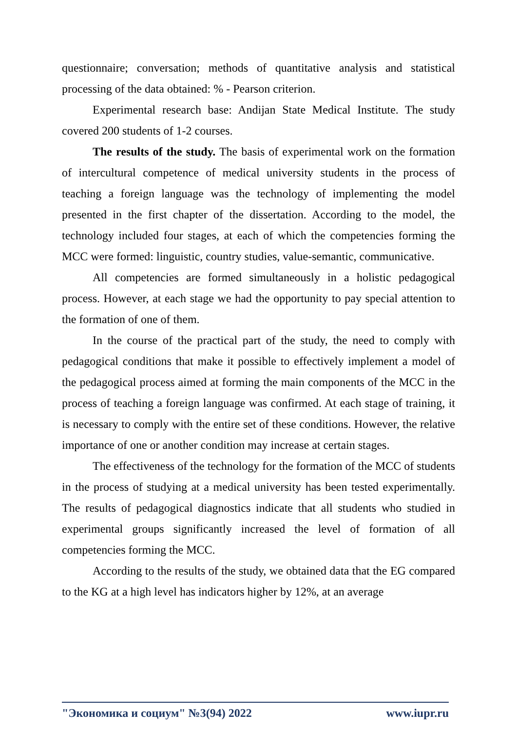questionnaire; conversation; methods of quantitative analysis and statistical processing of the data obtained: % - Pearson criterion.
Experimental research base: Andijan State Medical Institute. The study covered 200 students of 1-2 courses.
The results of the study. The basis of experimental work on the formation of intercultural competence of medical university students in the process of teaching a foreign language was the technology of implementing the model presented in the first chapter of the dissertation. According to the model, the technology included four stages, at each of which the competencies forming the MCC were formed: linguistic, country studies, value-semantic, communicative.
All competencies are formed simultaneously in a holistic pedagogical process. However, at each stage we had the opportunity to pay special attention to the formation of one of them.
In the course of the practical part of the study, the need to comply with pedagogical conditions that make it possible to effectively implement a model of the pedagogical process aimed at forming the main components of the MCC in the process of teaching a foreign language was confirmed. At each stage of training, it is necessary to comply with the entire set of these conditions. However, the relative importance of one or another condition may increase at certain stages.
The effectiveness of the technology for the formation of the MCC of students in the process of studying at a medical university has been tested experimentally. The results of pedagogical diagnostics indicate that all students who studied in experimental groups significantly increased the level of formation of all competencies forming the MCC.
According to the results of the study, we obtained data that the EG compared to the KG at a high level has indicators higher by 12%, at an average
"Экономика и социум" №3(94) 2022 www.iupr.ru